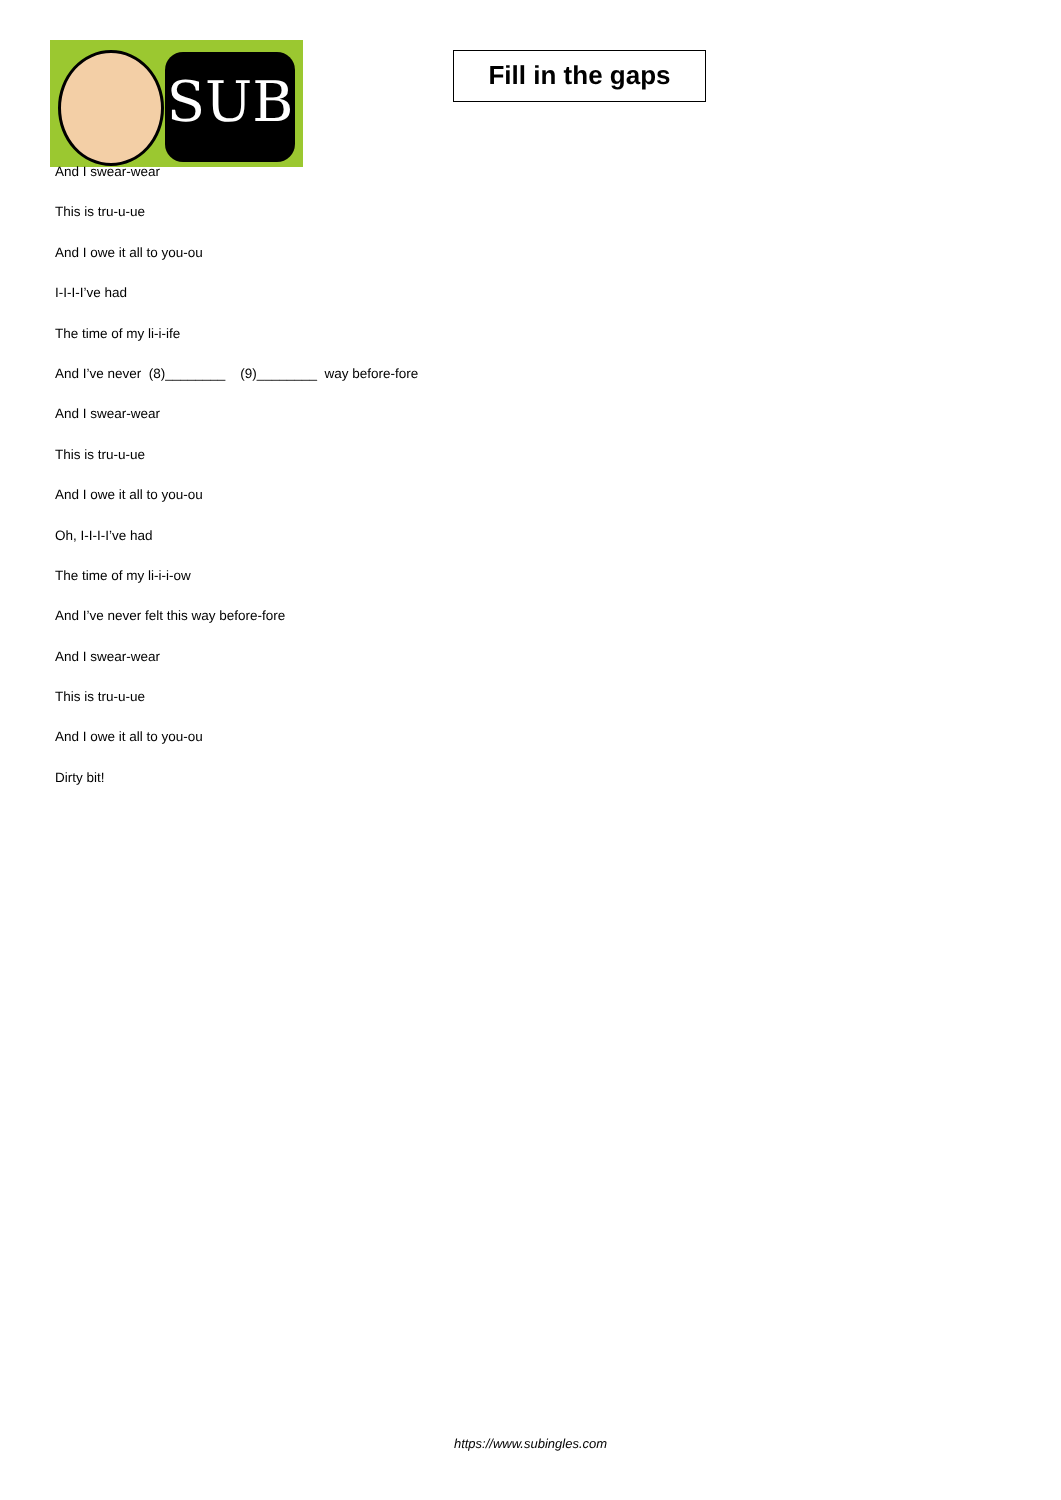SUB
Fill in the gaps
And I swear-wear
This is tru-u-ue
And I owe it all to you-ou
I-I-I-I’ve had
The time of my li-i-ife
And I’ve never (8)________ (9)________ way before-fore
And I swear-wear
This is tru-u-ue
And I owe it all to you-ou
Oh, I-I-I-I’ve had
The time of my li-i-i-ow
And I’ve never felt this way before-fore
And I swear-wear
This is tru-u-ue
And I owe it all to you-ou
Dirty bit!
https://www.subingles.com